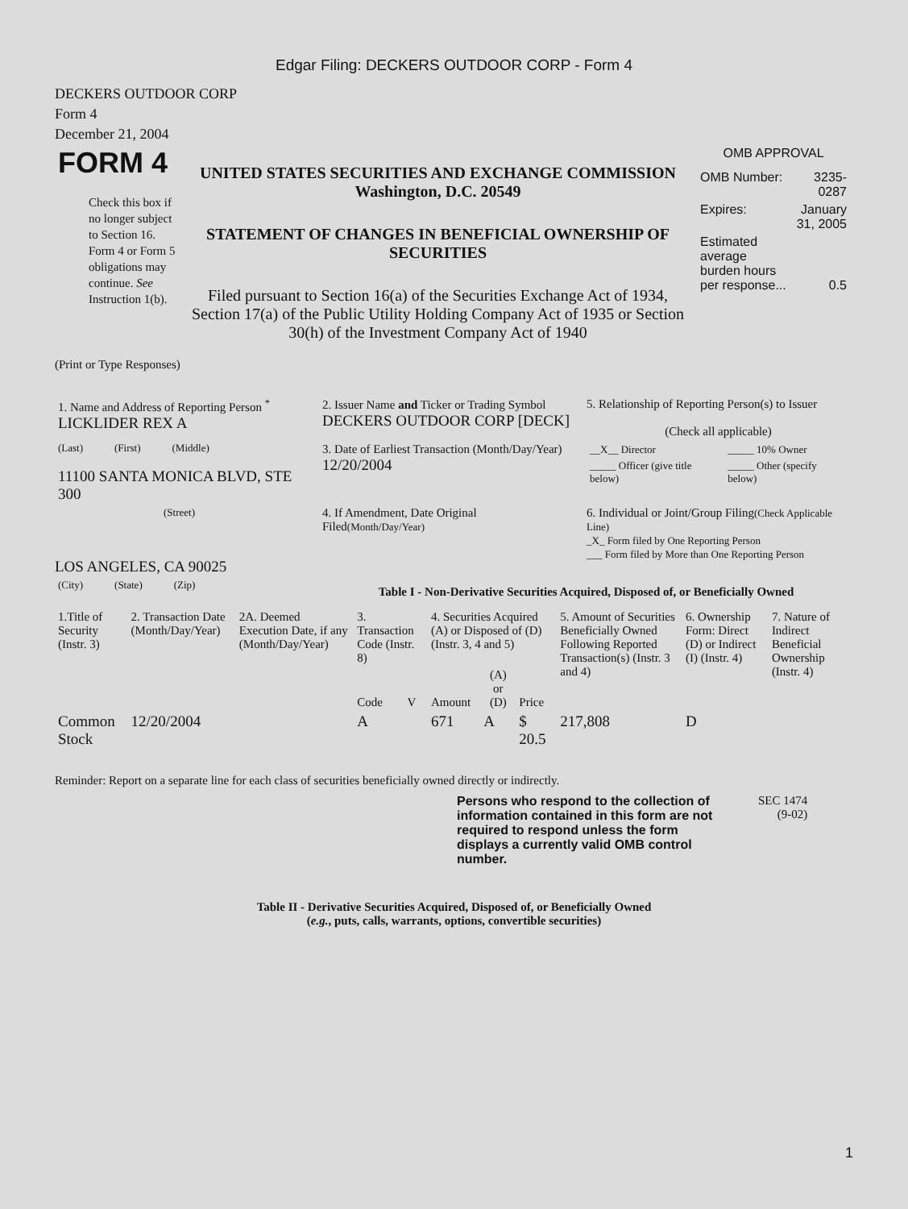Edgar Filing: DECKERS OUTDOOR CORP - Form 4
DECKERS OUTDOOR CORP
Form 4
December 21, 2004
| FORM 4 Check this box if no longer subject to Section 16. Form 4 or Form 5 obligations may continue. See Instruction 1(b). | UNITED STATES SECURITIES AND EXCHANGE COMMISSION Washington, D.C. 20549 STATEMENT OF CHANGES IN BENEFICIAL OWNERSHIP OF SECURITIES Filed pursuant to Section 16(a) of the Securities Exchange Act of 1934, Section 17(a) of the Public Utility Holding Company Act of 1935 or Section 30(h) of the Investment Company Act of 1940 | OMB APPROVAL / OMB Number: / 3235-0287 / / Expires: / January 31, 2005 / / Estimated average burden hours per response... / 0.5 / |
(Print or Type Responses)
| 1. Name and Address of Reporting Person <sup>*</sup> LICKLIDER REX A | 2. Issuer Name and Ticker or Trading Symbol DECKERS OUTDOOR CORP [DECK] | 5. Relationship of Reporting Person(s) to Issuer (Check all applicable) |
| (Last) (First) (Middle) 11100 SANTA MONICA BLVD, STE 300 | 3. Date of Earliest Transaction (Month/Day/Year) 12/20/2004 | / __X__ Director / _____ 10% Owner / / _____ Officer (give title below) / _____ Other (specify below) / |
| (Street) LOS ANGELES, CA 90025 | 4. If Amendment, Date Original Filed (Month/Day/Year) | 6. Individual or Joint/Group Filing (Check Applicable Line) _X_ Form filed by One Reporting Person ___ Form filed by More than One Reporting Person |
| (City) (State) (Zip) | Table I - Non-Derivative Securities Acquired, Disposed of, or Beneficially Owned | |
| 1.Title of Security (Instr. 3) | 2. Transaction Date (Month/Day/Year) | 2A. Deemed Execution Date, if any (Month/Day/Year) | 3. Transaction Code (Instr. 8) | | 4. Securities Acquired (A) or Disposed of (D) (Instr. 3, 4 and 5) | | | 5. Amount of Securities Beneficially Owned Following Reported Transaction(s) (Instr. 3 and 4) | 6. Ownership Form: Direct (D) or Indirect (I) (Instr. 4) | 7. Nature of Indirect Beneficial Ownership (Instr. 4) |
| --- | --- | --- | --- | --- | --- | --- | --- | --- | --- | --- |
| | | | Code | V | Amount | (A) or (D) | Price | | | |
| Common Stock | 12/20/2004 | | A | | 671 | A | $ 20.5 | 217,808 | D | |
Reminder: Report on a separate line for each class of securities beneficially owned directly or indirectly.
| Persons who respond to the collection of information contained in this form are not required to respond unless the form displays a currently valid OMB control number. | SEC 1474 (9-02) |
Table II - Derivative Securities Acquired, Disposed of, or Beneficially Owned
(e.g., puts, calls, warrants, options, convertible securities)
1